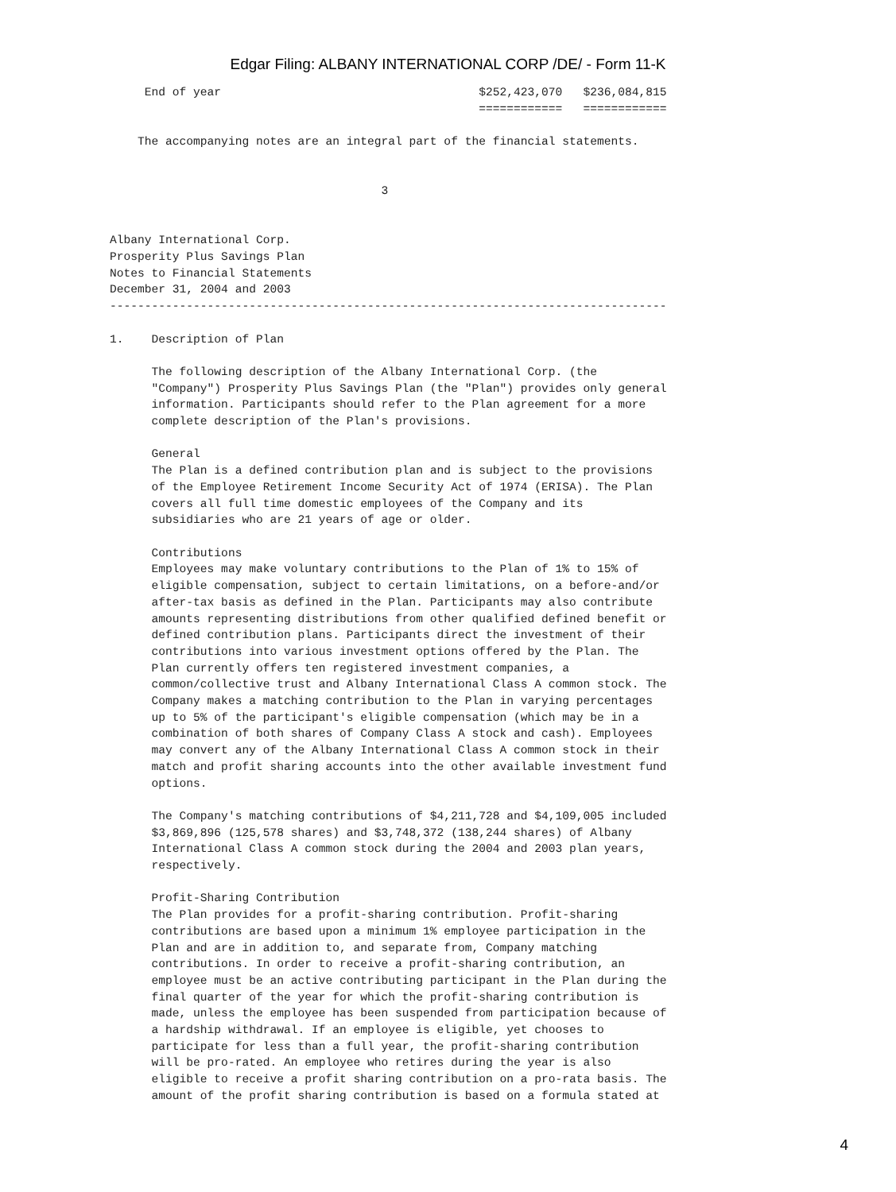Edgar Filing: ALBANY INTERNATIONAL CORP /DE/ - Form 11-K
     End of year                                     $252,423,070   $236,084,815
                                                     ============   ============

    The accompanying notes are an integral part of the financial statements.


                                       3


Albany International Corp.
Prosperity Plus Savings Plan
Notes to Financial Statements
December 31, 2004 and 2003
--------------------------------------------------------------------------------

1.    Description of Plan

      The following description of the Albany International Corp. (the
      "Company") Prosperity Plus Savings Plan (the "Plan") provides only general
      information. Participants should refer to the Plan agreement for a more
      complete description of the Plan's provisions.

      General
      The Plan is a defined contribution plan and is subject to the provisions
      of the Employee Retirement Income Security Act of 1974 (ERISA). The Plan
      covers all full time domestic employees of the Company and its
      subsidiaries who are 21 years of age or older.

      Contributions
      Employees may make voluntary contributions to the Plan of 1% to 15% of
      eligible compensation, subject to certain limitations, on a before-and/or
      after-tax basis as defined in the Plan. Participants may also contribute
      amounts representing distributions from other qualified defined benefit or
      defined contribution plans. Participants direct the investment of their
      contributions into various investment options offered by the Plan. The
      Plan currently offers ten registered investment companies, a
      common/collective trust and Albany International Class A common stock. The
      Company makes a matching contribution to the Plan in varying percentages
      up to 5% of the participant's eligible compensation (which may be in a
      combination of both shares of Company Class A stock and cash). Employees
      may convert any of the Albany International Class A common stock in their
      match and profit sharing accounts into the other available investment fund
      options.

      The Company's matching contributions of $4,211,728 and $4,109,005 included
      $3,869,896 (125,578 shares) and $3,748,372 (138,244 shares) of Albany
      International Class A common stock during the 2004 and 2003 plan years,
      respectively.

      Profit-Sharing Contribution
      The Plan provides for a profit-sharing contribution. Profit-sharing
      contributions are based upon a minimum 1% employee participation in the
      Plan and are in addition to, and separate from, Company matching
      contributions. In order to receive a profit-sharing contribution, an
      employee must be an active contributing participant in the Plan during the
      final quarter of the year for which the profit-sharing contribution is
      made, unless the employee has been suspended from participation because of
      a hardship withdrawal. If an employee is eligible, yet chooses to
      participate for less than a full year, the profit-sharing contribution
      will be pro-rated. An employee who retires during the year is also
      eligible to receive a profit sharing contribution on a pro-rata basis. The
      amount of the profit sharing contribution is based on a formula stated at
4